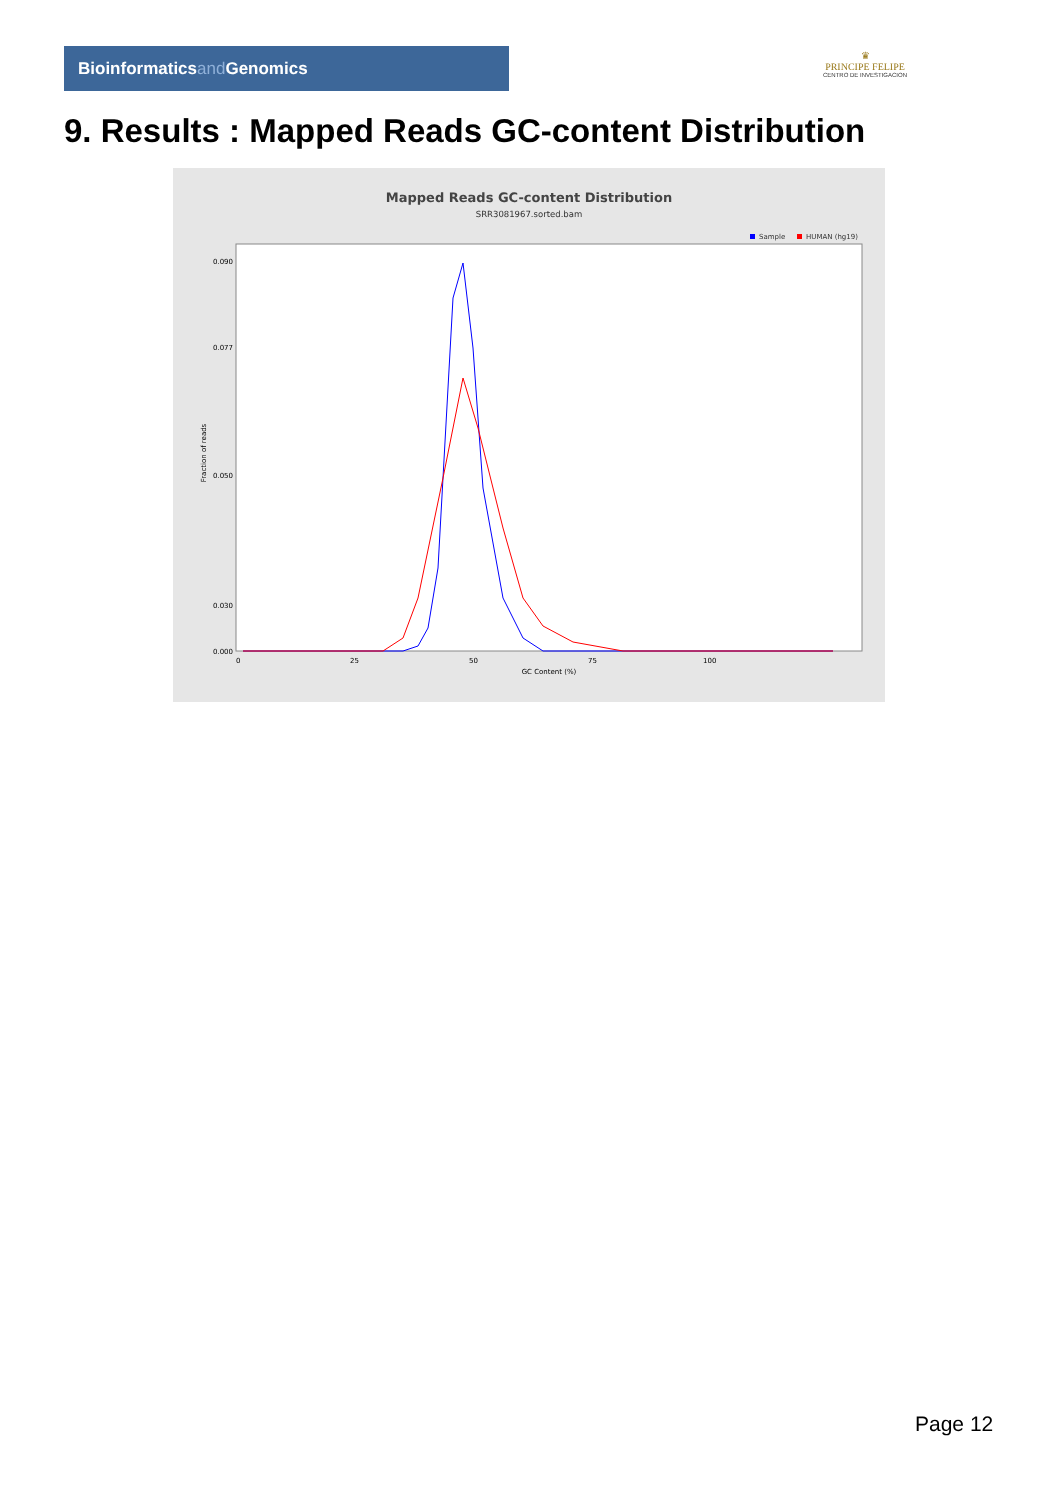Bioinformaticsand Genomics
♛
PRINCIPE FELIPE
CENTRO DE INVESTIGACION
9. Results : Mapped Reads GC-content Distribution
Mapped Reads GC-content Distribution
SRR3081967.sorted.bam
Sample
HUMAN (hg19)
0.090
0.077
0.050
0.030
0.000
Fraction of reads
0
25
50
75
100
GC Content (%)
Page 12